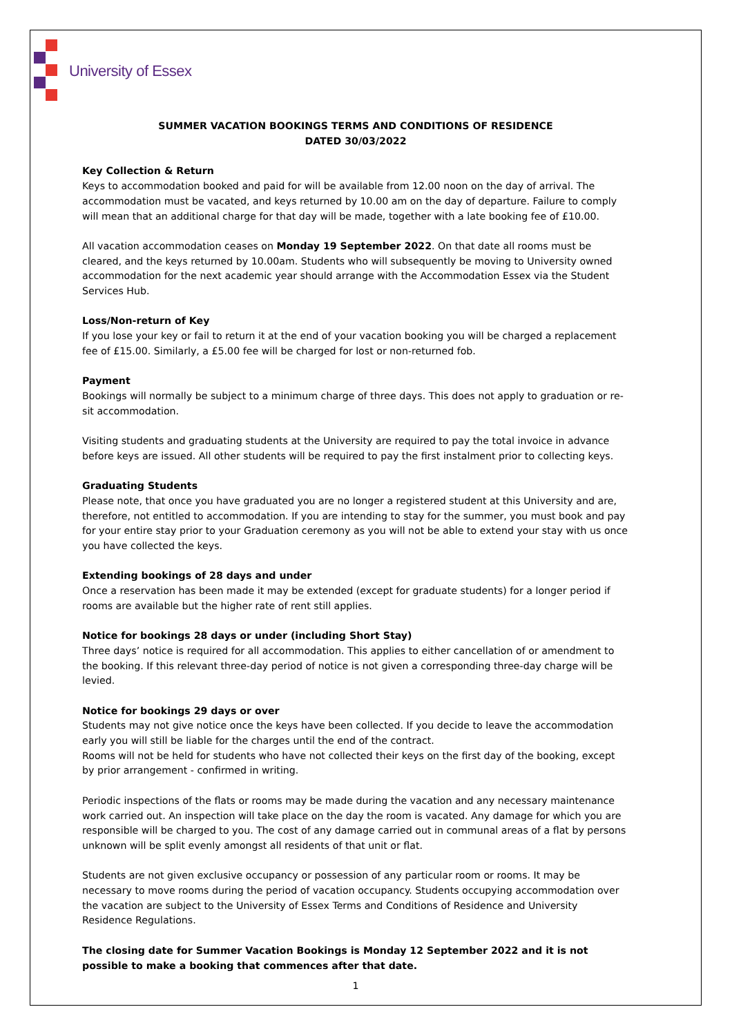University of Essex
SUMMER VACATION BOOKINGS TERMS AND CONDITIONS OF RESIDENCE
DATED 30/03/2022
Key Collection & Return
Keys to accommodation booked and paid for will be available from 12.00 noon on the day of arrival. The accommodation must be vacated, and keys returned by 10.00 am on the day of departure. Failure to comply will mean that an additional charge for that day will be made, together with a late booking fee of £10.00.
All vacation accommodation ceases on Monday 19 September 2022. On that date all rooms must be cleared, and the keys returned by 10.00am. Students who will subsequently be moving to University owned accommodation for the next academic year should arrange with the Accommodation Essex via the Student Services Hub.
Loss/Non-return of Key
If you lose your key or fail to return it at the end of your vacation booking you will be charged a replacement fee of £15.00. Similarly, a £5.00 fee will be charged for lost or non-returned fob.
Payment
Bookings will normally be subject to a minimum charge of three days. This does not apply to graduation or re-sit accommodation.
Visiting students and graduating students at the University are required to pay the total invoice in advance before keys are issued. All other students will be required to pay the first instalment prior to collecting keys.
Graduating Students
Please note, that once you have graduated you are no longer a registered student at this University and are, therefore, not entitled to accommodation. If you are intending to stay for the summer, you must book and pay for your entire stay prior to your Graduation ceremony as you will not be able to extend your stay with us once you have collected the keys.
Extending bookings of 28 days and under
Once a reservation has been made it may be extended (except for graduate students) for a longer period if rooms are available but the higher rate of rent still applies.
Notice for bookings 28 days or under (including Short Stay)
Three days’ notice is required for all accommodation. This applies to either cancellation of or amendment to the booking. If this relevant three-day period of notice is not given a corresponding three-day charge will be levied.
Notice for bookings 29 days or over
Students may not give notice once the keys have been collected. If you decide to leave the accommodation early you will still be liable for the charges until the end of the contract.
Rooms will not be held for students who have not collected their keys on the first day of the booking, except by prior arrangement - confirmed in writing.
Periodic inspections of the flats or rooms may be made during the vacation and any necessary maintenance work carried out. An inspection will take place on the day the room is vacated. Any damage for which you are responsible will be charged to you. The cost of any damage carried out in communal areas of a flat by persons unknown will be split evenly amongst all residents of that unit or flat.
Students are not given exclusive occupancy or possession of any particular room or rooms. It may be necessary to move rooms during the period of vacation occupancy. Students occupying accommodation over the vacation are subject to the University of Essex Terms and Conditions of Residence and University Residence Regulations.
The closing date for Summer Vacation Bookings is Monday 12 September 2022 and it is not possible to make a booking that commences after that date.
1